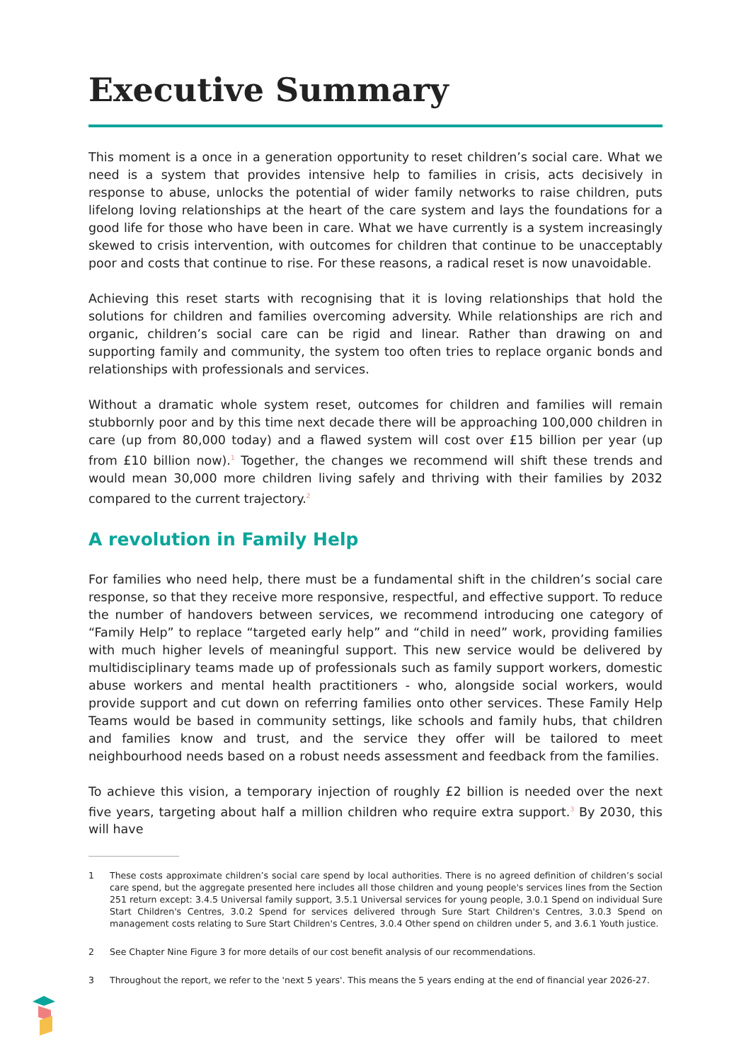Executive Summary
This moment is a once in a generation opportunity to reset children’s social care. What we need is a system that provides intensive help to families in crisis, acts decisively in response to abuse, unlocks the potential of wider family networks to raise children, puts lifelong loving relationships at the heart of the care system and lays the foundations for a good life for those who have been in care. What we have currently is a system increasingly skewed to crisis intervention, with outcomes for children that continue to be unacceptably poor and costs that continue to rise. For these reasons, a radical reset is now unavoidable.
Achieving this reset starts with recognising that it is loving relationships that hold the solutions for children and families overcoming adversity. While relationships are rich and organic, children’s social care can be rigid and linear. Rather than drawing on and supporting family and community, the system too often tries to replace organic bonds and relationships with professionals and services.
Without a dramatic whole system reset, outcomes for children and families will remain stubbornly poor and by this time next decade there will be approaching 100,000 children in care (up from 80,000 today) and a flawed system will cost over £15 billion per year (up from £10 billion now).<sup>1</sup> Together, the changes we recommend will shift these trends and would mean 30,000 more children living safely and thriving with their families by 2032 compared to the current trajectory.<sup>2</sup>
A revolution in Family Help
For families who need help, there must be a fundamental shift in the children’s social care response, so that they receive more responsive, respectful, and effective support. To reduce the number of handovers between services, we recommend introducing one category of “Family Help” to replace “targeted early help” and “child in need” work, providing families with much higher levels of meaningful support. This new service would be delivered by multidisciplinary teams made up of professionals such as family support workers, domestic abuse workers and mental health practitioners - who, alongside social workers, would provide support and cut down on referring families onto other services. These Family Help Teams would be based in community settings, like schools and family hubs, that children and families know and trust, and the service they offer will be tailored to meet neighbourhood needs based on a robust needs assessment and feedback from the families.
To achieve this vision, a temporary injection of roughly £2 billion is needed over the next five years, targeting about half a million children who require extra support.<sup>3</sup> By 2030, this will have
1 These costs approximate children’s social care spend by local authorities. There is no agreed definition of children’s social care spend, but the aggregate presented here includes all those children and young people's services lines from the Section 251 return except: 3.4.5 Universal family support, 3.5.1 Universal services for young people, 3.0.1 Spend on individual Sure Start Children's Centres, 3.0.2 Spend for services delivered through Sure Start Children's Centres, 3.0.3 Spend on management costs relating to Sure Start Children's Centres, 3.0.4 Other spend on children under 5, and 3.6.1 Youth justice.
2 See Chapter Nine Figure 3 for more details of our cost benefit analysis of our recommendations.
3 Throughout the report, we refer to the 'next 5 years'. This means the 5 years ending at the end of financial year 2026-27.